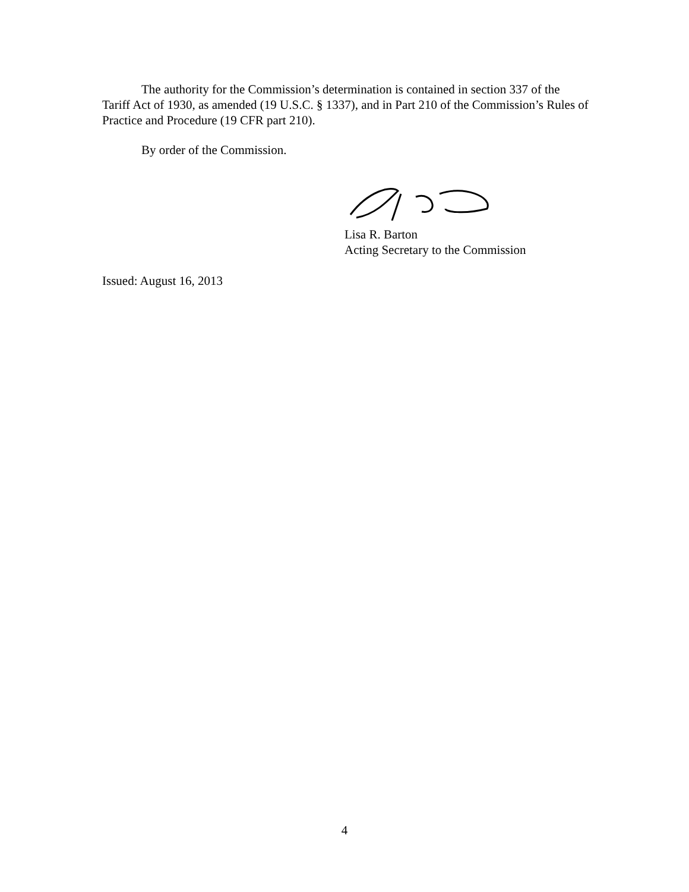The authority for the Commission’s determination is contained in section 337 of the Tariff Act of 1930, as amended (19 U.S.C. § 1337), and in Part 210 of the Commission’s Rules of Practice and Procedure (19 CFR part 210).
By order of the Commission.
Lisa R. Barton
Acting Secretary to the Commission
Issued: August 16, 2013
4